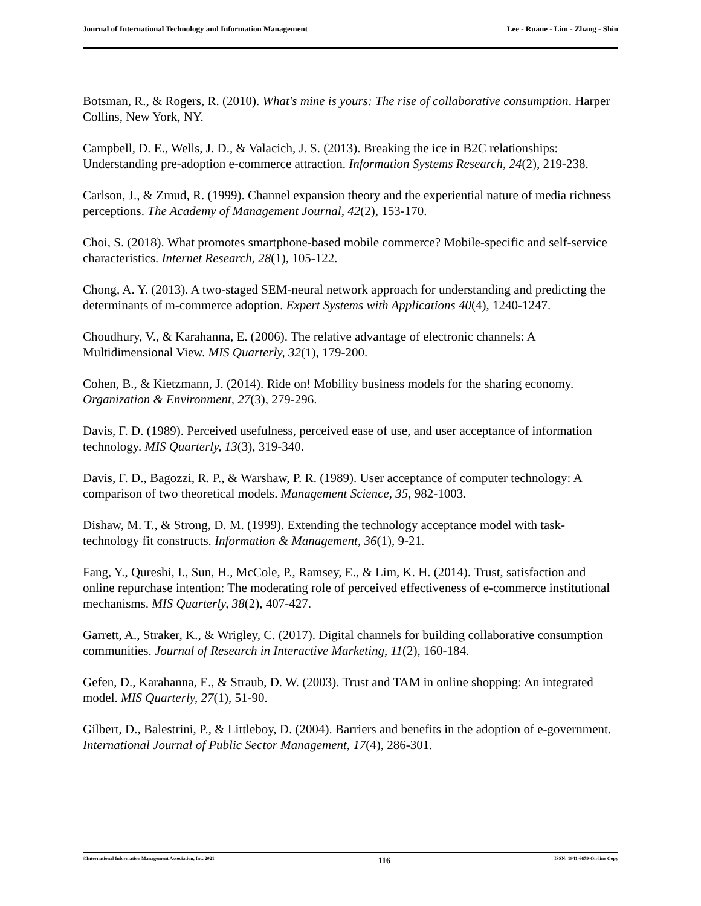Journal of International Technology and Information Management Lee - Ruane - Lim - Zhang - Shin
Botsman, R., & Rogers, R. (2010). What's mine is yours: The rise of collaborative consumption. Harper Collins, New York, NY.
Campbell, D. E., Wells, J. D., & Valacich, J. S. (2013). Breaking the ice in B2C relationships: Understanding pre-adoption e-commerce attraction. Information Systems Research, 24(2), 219-238.
Carlson, J., & Zmud, R. (1999). Channel expansion theory and the experiential nature of media richness perceptions. The Academy of Management Journal, 42(2), 153-170.
Choi, S. (2018). What promotes smartphone-based mobile commerce? Mobile-specific and self-service characteristics. Internet Research, 28(1), 105-122.
Chong, A. Y. (2013). A two-staged SEM-neural network approach for understanding and predicting the determinants of m-commerce adoption. Expert Systems with Applications 40(4), 1240-1247.
Choudhury, V., & Karahanna, E. (2006). The relative advantage of electronic channels: A Multidimensional View. MIS Quarterly, 32(1), 179-200.
Cohen, B., & Kietzmann, J. (2014). Ride on! Mobility business models for the sharing economy. Organization & Environment, 27(3), 279-296.
Davis, F. D. (1989). Perceived usefulness, perceived ease of use, and user acceptance of information technology. MIS Quarterly, 13(3), 319-340.
Davis, F. D., Bagozzi, R. P., & Warshaw, P. R. (1989). User acceptance of computer technology: A comparison of two theoretical models. Management Science, 35, 982-1003.
Dishaw, M. T., & Strong, D. M. (1999). Extending the technology acceptance model with task-technology fit constructs. Information & Management, 36(1), 9-21.
Fang, Y., Qureshi, I., Sun, H., McCole, P., Ramsey, E., & Lim, K. H. (2014). Trust, satisfaction and online repurchase intention: The moderating role of perceived effectiveness of e-commerce institutional mechanisms. MIS Quarterly, 38(2), 407-427.
Garrett, A., Straker, K., & Wrigley, C. (2017). Digital channels for building collaborative consumption communities. Journal of Research in Interactive Marketing, 11(2), 160-184.
Gefen, D., Karahanna, E., & Straub, D. W. (2003). Trust and TAM in online shopping: An integrated model. MIS Quarterly, 27(1), 51-90.
Gilbert, D., Balestrini, P., & Littleboy, D. (2004). Barriers and benefits in the adoption of e-government. International Journal of Public Sector Management, 17(4), 286-301.
©International Information Management Association, Inc. 2021 116 ISSN: 1941-6679-On-line Copy